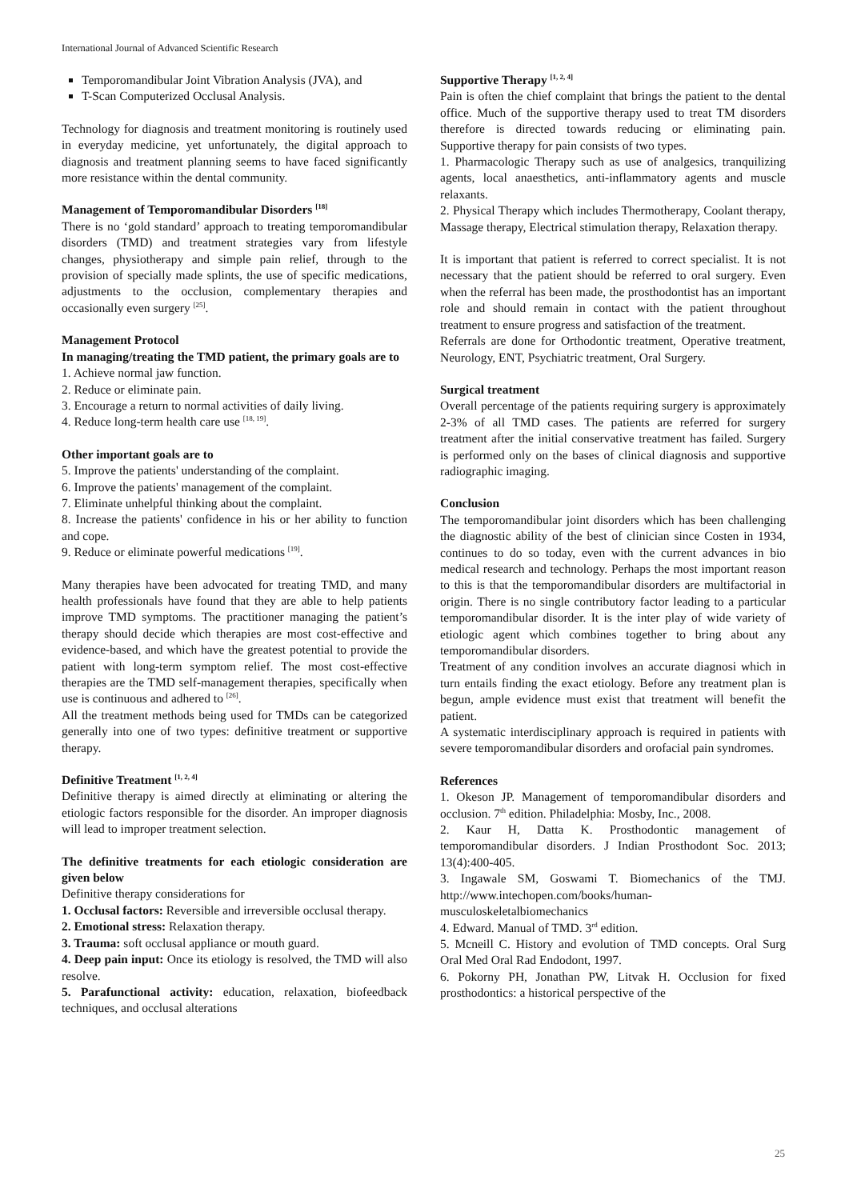International Journal of Advanced Scientific Research
Temporomandibular Joint Vibration Analysis (JVA), and
T-Scan Computerized Occlusal Analysis.
Technology for diagnosis and treatment monitoring is routinely used in everyday medicine, yet unfortunately, the digital approach to diagnosis and treatment planning seems to have faced significantly more resistance within the dental community.
Management of Temporomandibular Disorders <sup>[18]</sup>
There is no ‘gold standard’ approach to treating temporomandibular disorders (TMD) and treatment strategies vary from lifestyle changes, physiotherapy and simple pain relief, through to the provision of specially made splints, the use of specific medications, adjustments to the occlusion, complementary therapies and occasionally even surgery <sup>[25]</sup>.
Management Protocol
In managing/treating the TMD patient, the primary goals are to
1. Achieve normal jaw function.
2. Reduce or eliminate pain.
3. Encourage a return to normal activities of daily living.
4. Reduce long-term health care use <sup>[18, 19]</sup>.
Other important goals are to
5. Improve the patients' understanding of the complaint.
6. Improve the patients' management of the complaint.
7. Eliminate unhelpful thinking about the complaint.
8. Increase the patients' confidence in his or her ability to function and cope.
9. Reduce or eliminate powerful medications <sup>[19]</sup>.
Many therapies have been advocated for treating TMD, and many health professionals have found that they are able to help patients improve TMD symptoms. The practitioner managing the patient’s therapy should decide which therapies are most cost-effective and evidence-based, and which have the greatest potential to provide the patient with long-term symptom relief. The most cost-effective therapies are the TMD self-management therapies, specifically when use is continuous and adhered to <sup>[26]</sup>.
All the treatment methods being used for TMDs can be categorized generally into one of two types: definitive treatment or supportive therapy.
Definitive Treatment <sup>[1, 2, 4]</sup>
Definitive therapy is aimed directly at eliminating or altering the etiologic factors responsible for the disorder. An improper diagnosis will lead to improper treatment selection.
The definitive treatments for each etiologic consideration are given below
Definitive therapy considerations for
1. Occlusal factors: Reversible and irreversible occlusal therapy.
2. Emotional stress: Relaxation therapy.
3. Trauma: soft occlusal appliance or mouth guard.
4. Deep pain input: Once its etiology is resolved, the TMD will also resolve.
5. Parafunctional activity: education, relaxation, biofeedback techniques, and occlusal alterations
Supportive Therapy <sup>[1, 2, 4]</sup>
Pain is often the chief complaint that brings the patient to the dental office. Much of the supportive therapy used to treat TM disorders therefore is directed towards reducing or eliminating pain. Supportive therapy for pain consists of two types.
1. Pharmacologic Therapy such as use of analgesics, tranquilizing agents, local anaesthetics, anti-inflammatory agents and muscle relaxants.
2. Physical Therapy which includes Thermotherapy, Coolant therapy, Massage therapy, Electrical stimulation therapy, Relaxation therapy.
It is important that patient is referred to correct specialist. It is not necessary that the patient should be referred to oral surgery. Even when the referral has been made, the prosthodontist has an important role and should remain in contact with the patient throughout treatment to ensure progress and satisfaction of the treatment.
Referrals are done for Orthodontic treatment, Operative treatment, Neurology, ENT, Psychiatric treatment, Oral Surgery.
Surgical treatment
Overall percentage of the patients requiring surgery is approximately 2-3% of all TMD cases. The patients are referred for surgery treatment after the initial conservative treatment has failed. Surgery is performed only on the bases of clinical diagnosis and supportive radiographic imaging.
Conclusion
The temporomandibular joint disorders which has been challenging the diagnostic ability of the best of clinician since Costen in 1934, continues to do so today, even with the current advances in bio medical research and technology. Perhaps the most important reason to this is that the temporomandibular disorders are multifactorial in origin. There is no single contributory factor leading to a particular temporomandibular disorder. It is the inter play of wide variety of etiologic agent which combines together to bring about any temporomandibular disorders.
Treatment of any condition involves an accurate diagnosi which in turn entails finding the exact etiology. Before any treatment plan is begun, ample evidence must exist that treatment will benefit the patient.
A systematic interdisciplinary approach is required in patients with severe temporomandibular disorders and orofacial pain syndromes.
References
1. Okeson JP. Management of temporomandibular disorders and occlusion. 7<sup>th</sup> edition. Philadelphia: Mosby, Inc., 2008.
2. Kaur H, Datta K. Prosthodontic management of temporomandibular disorders. J Indian Prosthodont Soc. 2013; 13(4):400-405.
3. Ingawale SM, Goswami T. Biomechanics of the TMJ. http://www.intechopen.com/books/human-musculoskeletalbiomechanics
4. Edward. Manual of TMD. 3<sup>rd</sup> edition.
5. Mcneill C. History and evolution of TMD concepts. Oral Surg Oral Med Oral Rad Endodont, 1997.
6. Pokorny PH, Jonathan PW, Litvak H. Occlusion for fixed prosthodontics: a historical perspective of the
25